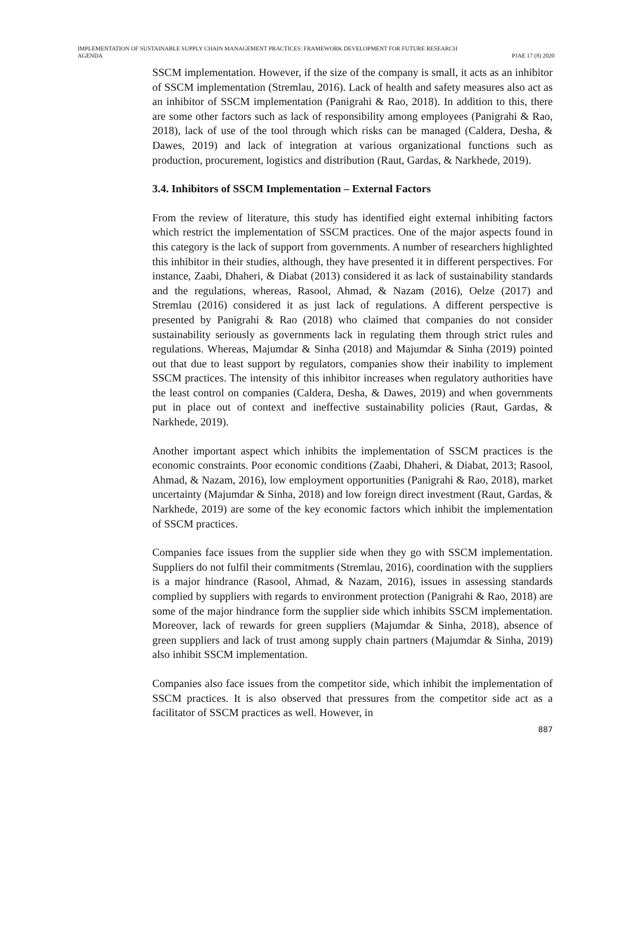IMPLEMENTATION OF SUSTAINABLE SUPPLY CHAIN MANAGEMENT PRACTICES: FRAMEWORK DEVELOPMENT FOR FUTURE RESEARCH
AGENDA
PJAE 17 (8) 2020
SSCM implementation. However, if the size of the company is small, it acts as an inhibitor of SSCM implementation (Stremlau, 2016). Lack of health and safety measures also act as an inhibitor of SSCM implementation (Panigrahi & Rao, 2018). In addition to this, there are some other factors such as lack of responsibility among employees (Panigrahi & Rao, 2018), lack of use of the tool through which risks can be managed (Caldera, Desha, & Dawes, 2019) and lack of integration at various organizational functions such as production, procurement, logistics and distribution (Raut, Gardas, & Narkhede, 2019).
3.4. Inhibitors of SSCM Implementation – External Factors
From the review of literature, this study has identified eight external inhibiting factors which restrict the implementation of SSCM practices. One of the major aspects found in this category is the lack of support from governments. A number of researchers highlighted this inhibitor in their studies, although, they have presented it in different perspectives. For instance, Zaabi, Dhaheri, & Diabat (2013) considered it as lack of sustainability standards and the regulations, whereas, Rasool, Ahmad, & Nazam (2016), Oelze (2017) and Stremlau (2016) considered it as just lack of regulations. A different perspective is presented by Panigrahi & Rao (2018) who claimed that companies do not consider sustainability seriously as governments lack in regulating them through strict rules and regulations. Whereas, Majumdar & Sinha (2018) and Majumdar & Sinha (2019) pointed out that due to least support by regulators, companies show their inability to implement SSCM practices. The intensity of this inhibitor increases when regulatory authorities have the least control on companies (Caldera, Desha, & Dawes, 2019) and when governments put in place out of context and ineffective sustainability policies (Raut, Gardas, & Narkhede, 2019).
Another important aspect which inhibits the implementation of SSCM practices is the economic constraints. Poor economic conditions (Zaabi, Dhaheri, & Diabat, 2013; Rasool, Ahmad, & Nazam, 2016), low employment opportunities (Panigrahi & Rao, 2018), market uncertainty (Majumdar & Sinha, 2018) and low foreign direct investment (Raut, Gardas, & Narkhede, 2019) are some of the key economic factors which inhibit the implementation of SSCM practices.
Companies face issues from the supplier side when they go with SSCM implementation. Suppliers do not fulfil their commitments (Stremlau, 2016), coordination with the suppliers is a major hindrance (Rasool, Ahmad, & Nazam, 2016), issues in assessing standards complied by suppliers with regards to environment protection (Panigrahi & Rao, 2018) are some of the major hindrance form the supplier side which inhibits SSCM implementation. Moreover, lack of rewards for green suppliers (Majumdar & Sinha, 2018), absence of green suppliers and lack of trust among supply chain partners (Majumdar & Sinha, 2019) also inhibit SSCM implementation.
Companies also face issues from the competitor side, which inhibit the implementation of SSCM practices. It is also observed that pressures from the competitor side act as a facilitator of SSCM practices as well. However, in
887